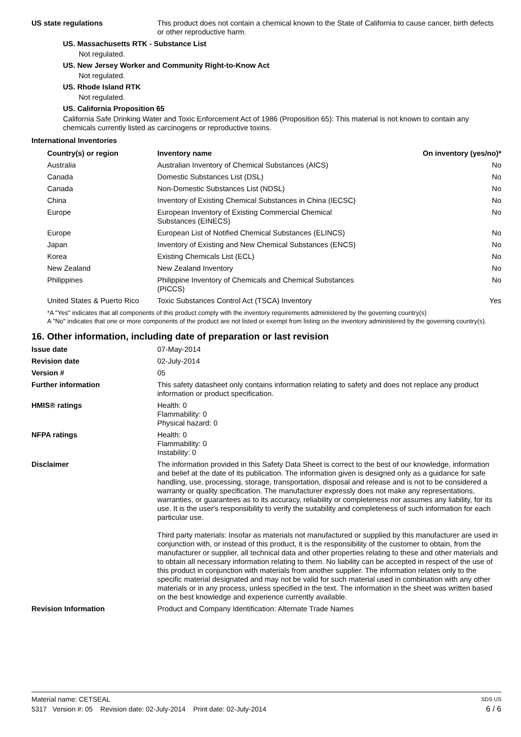US state regulations
This product does not contain a chemical known to the State of California to cause cancer, birth defects or other reproductive harm.
US. Massachusetts RTK - Substance List
Not regulated.
US. New Jersey Worker and Community Right-to-Know Act
Not regulated.
US. Rhode Island RTK
Not regulated.
US. California Proposition 65
California Safe Drinking Water and Toxic Enforcement Act of 1986 (Proposition 65): This material is not known to contain any chemicals currently listed as carcinogens or reproductive toxins.
International Inventories
| Country(s) or region | Inventory name | On inventory (yes/no)* |
| --- | --- | --- |
| Australia | Australian Inventory of Chemical Substances (AICS) | No |
| Canada | Domestic Substances List (DSL) | No |
| Canada | Non-Domestic Substances List (NDSL) | No |
| China | Inventory of Existing Chemical Substances in China (IECSC) | No |
| Europe | European Inventory of Existing Commercial Chemical Substances (EINECS) | No |
| Europe | European List of Notified Chemical Substances (ELINCS) | No |
| Japan | Inventory of Existing and New Chemical Substances (ENCS) | No |
| Korea | Existing Chemicals List (ECL) | No |
| New Zealand | New Zealand Inventory | No |
| Philippines | Philippine Inventory of Chemicals and Chemical Substances (PICCS) | No |
| United States & Puerto Rico | Toxic Substances Control Act (TSCA) Inventory | Yes |
*A "Yes" indicates that all components of this product comply with the inventory requirements administered by the governing country(s)
A "No" indicates that one or more components of the product are not listed or exempt from listing on the inventory administered by the governing country(s).
16. Other information, including date of preparation or last revision
Issue date
07-May-2014
Revision date
02-July-2014
Version #
05
Further information
This safety datasheet only contains information relating to safety and does not replace any product information or product specification.
HMIS® ratings
Health: 0
Flammability: 0
Physical hazard: 0
NFPA ratings
Health: 0
Flammability: 0
Instability: 0
Disclaimer
The information provided in this Safety Data Sheet is correct to the best of our knowledge, information and belief at the date of its publication. The information given is designed only as a guidance for safe handling, use, processing, storage, transportation, disposal and release and is not to be considered a warranty or quality specification. The manufacturer expressly does not make any representations, warranties, or guarantees as to its accuracy, reliability or completeness nor assumes any liability, for its use. It is the user's responsibility to verify the suitability and completeness of such information for each particular use.
Third party materials: Insofar as materials not manufactured or supplied by this manufacturer are used in conjunction with, or instead of this product, it is the responsibility of the customer to obtain, from the manufacturer or supplier, all technical data and other properties relating to these and other materials and to obtain all necessary information relating to them. No liability can be accepted in respect of the use of this product in conjunction with materials from another supplier. The information relates only to the specific material designated and may not be valid for such material used in combination with any other materials or in any process, unless specified in the text. The information in the sheet was written based on the best knowledge and experience currently available.
Revision Information
Product and Company Identification: Alternate Trade Names
Material name: CETSEAL SDS US
5317 Version #: 05 Revision date: 02-July-2014 Print date: 02-July-2014 6 / 6